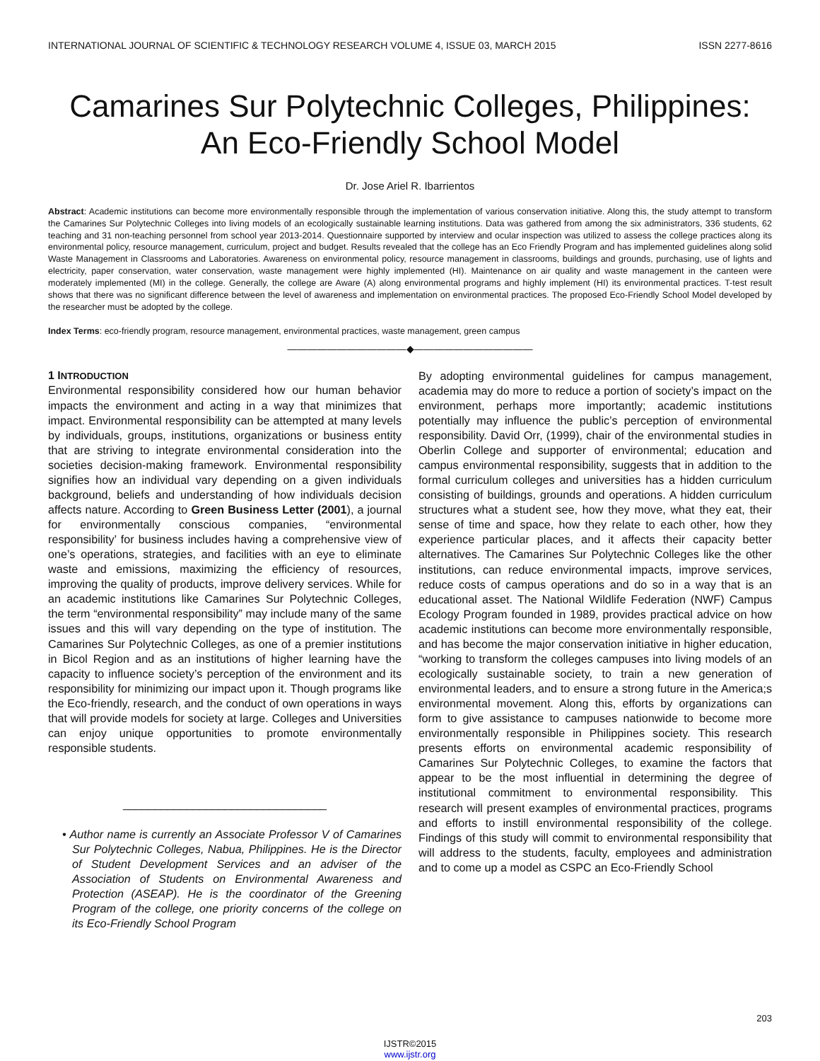INTERNATIONAL JOURNAL OF SCIENTIFIC & TECHNOLOGY RESEARCH VOLUME 4, ISSUE 03, MARCH 2015 ISSN 2277-8616
Camarines Sur Polytechnic Colleges, Philippines: An Eco-Friendly School Model
Dr. Jose Ariel R. Ibarrientos
Abstract: Academic institutions can become more environmentally responsible through the implementation of various conservation initiative. Along this, the study attempt to transform the Camarines Sur Polytechnic Colleges into living models of an ecologically sustainable learning institutions. Data was gathered from among the six administrators, 336 students, 62 teaching and 31 non-teaching personnel from school year 2013-2014. Questionnaire supported by interview and ocular inspection was utilized to assess the college practices along its environmental policy, resource management, curriculum, project and budget. Results revealed that the college has an Eco Friendly Program and has implemented guidelines along solid Waste Management in Classrooms and Laboratories. Awareness on environmental policy, resource management in classrooms, buildings and grounds, purchasing, use of lights and electricity, paper conservation, water conservation, waste management were highly implemented (HI). Maintenance on air quality and waste management in the canteen were moderately implemented (MI) in the college. Generally, the college are Aware (A) along environmental programs and highly implement (HI) its environmental practices. T-test result shows that there was no significant difference between the level of awareness and implementation on environmental practices. The proposed Eco-Friendly School Model developed by the researcher must be adopted by the college.
Index Terms: eco-friendly program, resource management, environmental practices, waste management, green campus
————————————◆————————————
1 INTRODUCTION
Environmental responsibility considered how our human behavior impacts the environment and acting in a way that minimizes that impact. Environmental responsibility can be attempted at many levels by individuals, groups, institutions, organizations or business entity that are striving to integrate environmental consideration into the societies decision-making framework. Environmental responsibility signifies how an individual vary depending on a given individuals background, beliefs and understanding of how individuals decision affects nature. According to Green Business Letter (2001), a journal for environmentally conscious companies, “environmental responsibility’ for business includes having a comprehensive view of one’s operations, strategies, and facilities with an eye to eliminate waste and emissions, maximizing the efficiency of resources, improving the quality of products, improve delivery services. While for an academic institutions like Camarines Sur Polytechnic Colleges, the term “environmental responsibility” may include many of the same issues and this will vary depending on the type of institution. The Camarines Sur Polytechnic Colleges, as one of a premier institutions in Bicol Region and as an institutions of higher learning have the capacity to influence society’s perception of the environment and its responsibility for minimizing our impact upon it. Though programs like the Eco-friendly, research, and the conduct of own operations in ways that will provide models for society at large. Colleges and Universities can enjoy unique opportunities to promote environmentally responsible students.
________________________________
• Author name is currently an Associate Professor V of Camarines Sur Polytechnic Colleges, Nabua, Philippines. He is the Director of Student Development Services and an adviser of the Association of Students on Environmental Awareness and Protection (ASEAP). He is the coordinator of the Greening Program of the college, one priority concerns of the college on its Eco-Friendly School Program
By adopting environmental guidelines for campus management, academia may do more to reduce a portion of society’s impact on the environment, perhaps more importantly; academic institutions potentially may influence the public’s perception of environmental responsibility. David Orr, (1999), chair of the environmental studies in Oberlin College and supporter of environmental; education and campus environmental responsibility, suggests that in addition to the formal curriculum colleges and universities has a hidden curriculum consisting of buildings, grounds and operations. A hidden curriculum structures what a student see, how they move, what they eat, their sense of time and space, how they relate to each other, how they experience particular places, and it affects their capacity better alternatives. The Camarines Sur Polytechnic Colleges like the other institutions, can reduce environmental impacts, improve services, reduce costs of campus operations and do so in a way that is an educational asset. The National Wildlife Federation (NWF) Campus Ecology Program founded in 1989, provides practical advice on how academic institutions can become more environmentally responsible, and has become the major conservation initiative in higher education, “working to transform the colleges campuses into living models of an ecologically sustainable society, to train a new generation of environmental leaders, and to ensure a strong future in the America;s environmental movement. Along this, efforts by organizations can form to give assistance to campuses nationwide to become more environmentally responsible in Philippines society. This research presents efforts on environmental academic responsibility of Camarines Sur Polytechnic Colleges, to examine the factors that appear to be the most influential in determining the degree of institutional commitment to environmental responsibility. This research will present examples of environmental practices, programs and efforts to instill environmental responsibility of the college. Findings of this study will commit to environmental responsibility that will address to the students, faculty, employees and administration and to come up a model as CSPC an Eco-Friendly School
203
IJSTR©2015
www.ijstr.org